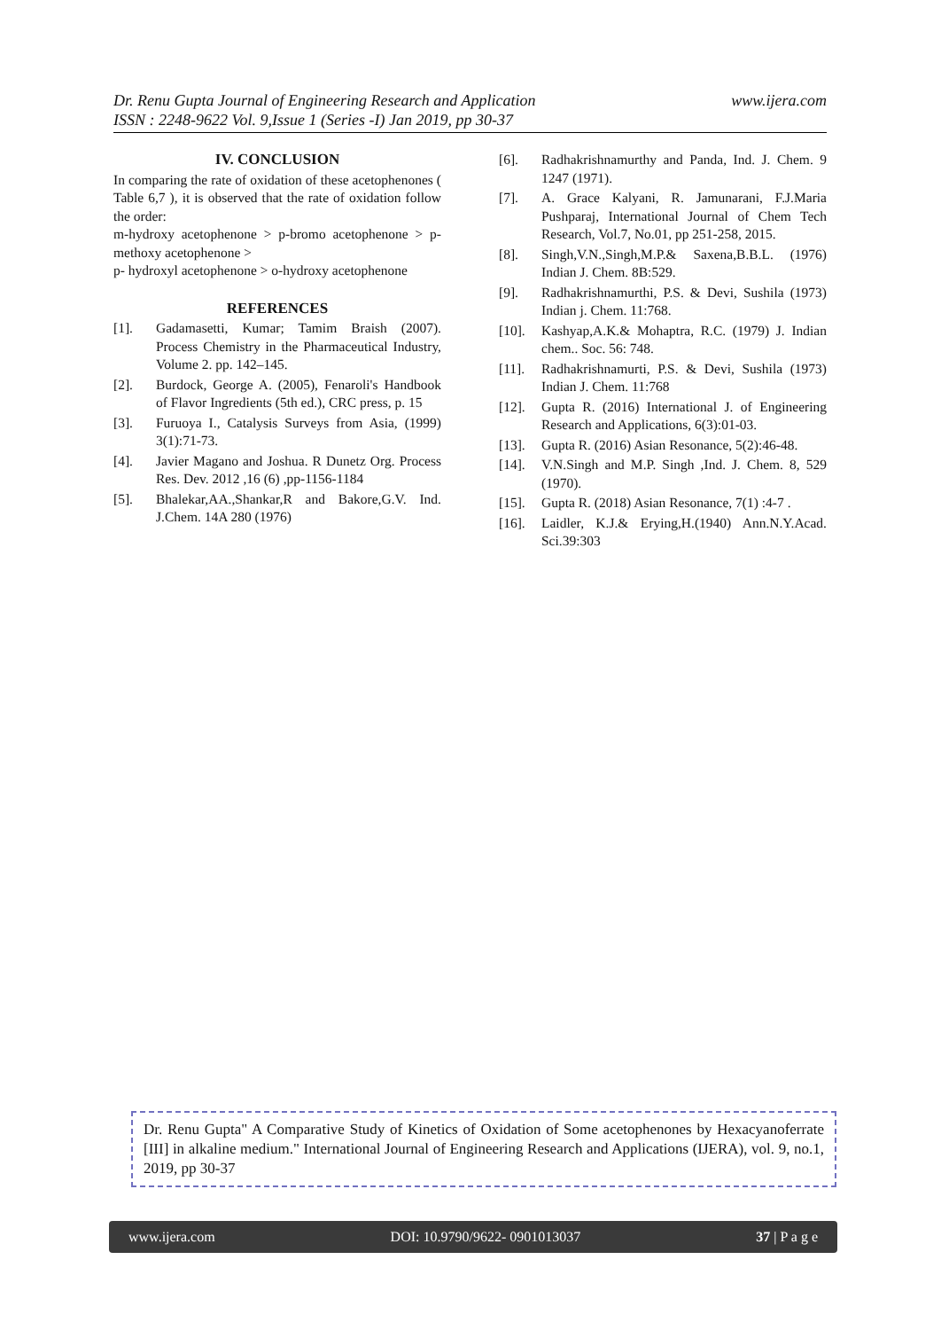www.ijera.com Dr. Renu Gupta Journal of Engineering Research and Application
ISSN : 2248-9622 Vol. 9,Issue 1 (Series -I) Jan 2019, pp 30-37
IV. CONCLUSION
In comparing the rate of oxidation of these acetophenones ( Table 6,7 ), it is observed that the rate of oxidation follow the order:
m-hydroxy acetophenone > p-bromo acetophenone > p-methoxy acetophenone >
p- hydroxyl acetophenone > o-hydroxy acetophenone
REFERENCES
[1]. Gadamasetti, Kumar; Tamim Braish (2007). Process Chemistry in the Pharmaceutical Industry, Volume 2. pp. 142–145.
[2]. Burdock, George A. (2005), Fenaroli's Handbook of Flavor Ingredients (5th ed.), CRC press, p. 15
[3]. Furuoya I., Catalysis Surveys from Asia, (1999) 3(1):71-73.
[4]. Javier Magano and Joshua. R Dunetz Org. Process Res. Dev. 2012 ,16 (6) ,pp-1156-1184
[5]. Bhalekar,AA.,Shankar,R and Bakore,G.V. Ind. J.Chem. 14A 280 (1976)
[6]. Radhakrishnamurthy and Panda, Ind. J. Chem. 9 1247 (1971).
[7]. A. Grace Kalyani, R. Jamunarani, F.J.Maria Pushparaj, International Journal of Chem Tech Research, Vol.7, No.01, pp 251-258, 2015.
[8]. Singh,V.N.,Singh,M.P.& Saxena,B.B.L. (1976) Indian J. Chem. 8B:529.
[9]. Radhakrishnamurthi, P.S. & Devi, Sushila (1973) Indian j. Chem. 11:768.
[10]. Kashyap,A.K.& Mohaptra, R.C. (1979) J. Indian chem.. Soc. 56: 748.
[11]. Radhakrishnamurti, P.S. & Devi, Sushila (1973) Indian J. Chem. 11:768
[12]. Gupta R. (2016) International J. of Engineering Research and Applications, 6(3):01-03.
[13]. Gupta R. (2016) Asian Resonance, 5(2):46-48.
[14]. V.N.Singh and M.P. Singh ,Ind. J. Chem. 8, 529 (1970).
[15]. Gupta R. (2018) Asian Resonance, 7(1) :4-7 .
[16]. Laidler, K.J.& Erying,H.(1940) Ann.N.Y.Acad. Sci.39:303
Dr. Renu Gupta" A Comparative Study of Kinetics of Oxidation of Some acetophenones by Hexacyanoferrate [III] in alkaline medium." International Journal of Engineering Research and Applications (IJERA), vol. 9, no.1, 2019, pp 30-37
www.ijera.com DOI: 10.9790/9622- 0901013037 37 | P a g e